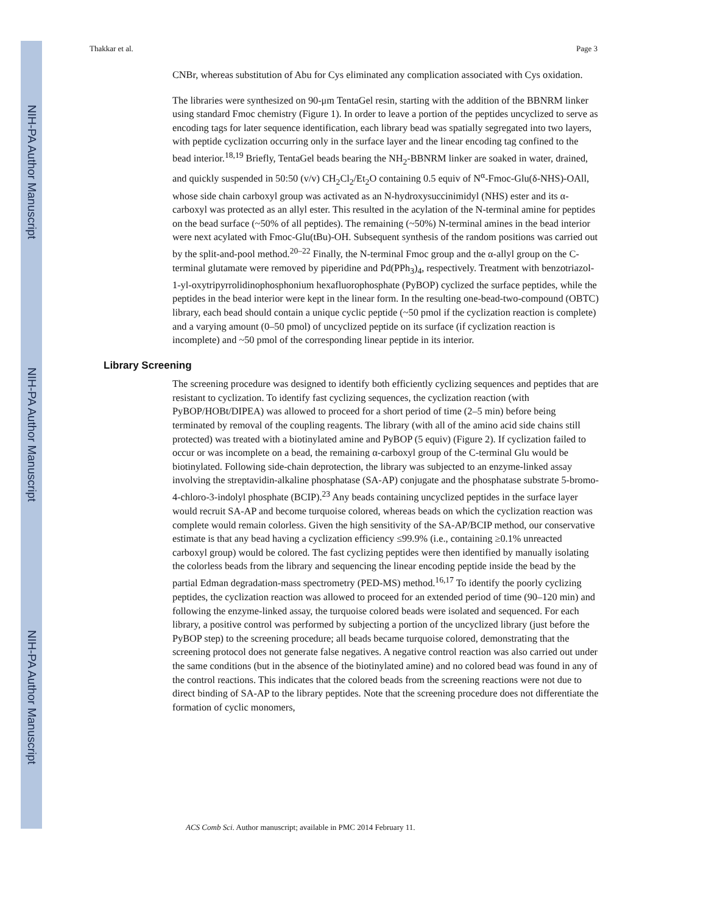NIH-PA Author Manuscript
NIH-PA Author Manuscript
NIH-PA Author Manuscript
Thakkar et al. Page 3
CNBr, whereas substitution of Abu for Cys eliminated any complication associated with Cys oxidation.
The libraries were synthesized on 90-μm TentaGel resin, starting with the addition of the BBNRM linker using standard Fmoc chemistry (Figure 1). In order to leave a portion of the peptides uncyclized to serve as encoding tags for later sequence identification, each library bead was spatially segregated into two layers, with peptide cyclization occurring only in the surface layer and the linear encoding tag confined to the bead interior.<sup>18,19</sup> Briefly, TentaGel beads bearing the NH<sub>2</sub>-BBNRM linker are soaked in water, drained, and quickly suspended in 50:50 (v/v) CH<sub>2</sub>Cl<sub>2</sub>/Et<sub>2</sub>O containing 0.5 equiv of N<sup>α</sup>-Fmoc-Glu(δ-NHS)-OAll, whose side chain carboxyl group was activated as an N-hydroxysuccinimidyl (NHS) ester and its α-carboxyl was protected as an allyl ester. This resulted in the acylation of the N-terminal amine for peptides on the bead surface (~50% of all peptides). The remaining (~50%) N-terminal amines in the bead interior were next acylated with Fmoc-Glu(tBu)-OH. Subsequent synthesis of the random positions was carried out by the split-and-pool method.<sup>20–22</sup> Finally, the N-terminal Fmoc group and the α-allyl group on the C-terminal glutamate were removed by piperidine and Pd(PPh<sub>3</sub>)<sub>4</sub>, respectively. Treatment with benzotriazol-1-yl-oxytripyrrolidinophosphonium hexafluorophosphate (PyBOP) cyclized the surface peptides, while the peptides in the bead interior were kept in the linear form. In the resulting one-bead-two-compound (OBTC) library, each bead should contain a unique cyclic peptide (~50 pmol if the cyclization reaction is complete) and a varying amount (0–50 pmol) of uncyclized peptide on its surface (if cyclization reaction is incomplete) and ~50 pmol of the corresponding linear peptide in its interior.
Library Screening
The screening procedure was designed to identify both efficiently cyclizing sequences and peptides that are resistant to cyclization. To identify fast cyclizing sequences, the cyclization reaction (with PyBOP/HOBt/DIPEA) was allowed to proceed for a short period of time (2–5 min) before being terminated by removal of the coupling reagents. The library (with all of the amino acid side chains still protected) was treated with a biotinylated amine and PyBOP (5 equiv) (Figure 2). If cyclization failed to occur or was incomplete on a bead, the remaining α-carboxyl group of the C-terminal Glu would be biotinylated. Following side-chain deprotection, the library was subjected to an enzyme-linked assay involving the streptavidin-alkaline phosphatase (SA-AP) conjugate and the phosphatase substrate 5-bromo-4-chloro-3-indolyl phosphate (BCIP).<sup>23</sup> Any beads containing uncyclized peptides in the surface layer would recruit SA-AP and become turquoise colored, whereas beads on which the cyclization reaction was complete would remain colorless. Given the high sensitivity of the SA-AP/BCIP method, our conservative estimate is that any bead having a cyclization efficiency ≤99.9% (i.e., containing ≥0.1% unreacted carboxyl group) would be colored. The fast cyclizing peptides were then identified by manually isolating the colorless beads from the library and sequencing the linear encoding peptide inside the bead by the partial Edman degradation-mass spectrometry (PED-MS) method.<sup>16,17</sup> To identify the poorly cyclizing peptides, the cyclization reaction was allowed to proceed for an extended period of time (90–120 min) and following the enzyme-linked assay, the turquoise colored beads were isolated and sequenced. For each library, a positive control was performed by subjecting a portion of the uncyclized library (just before the PyBOP step) to the screening procedure; all beads became turquoise colored, demonstrating that the screening protocol does not generate false negatives. A negative control reaction was also carried out under the same conditions (but in the absence of the biotinylated amine) and no colored bead was found in any of the control reactions. This indicates that the colored beads from the screening reactions were not due to direct binding of SA-AP to the library peptides. Note that the screening procedure does not differentiate the formation of cyclic monomers,
ACS Comb Sci. Author manuscript; available in PMC 2014 February 11.